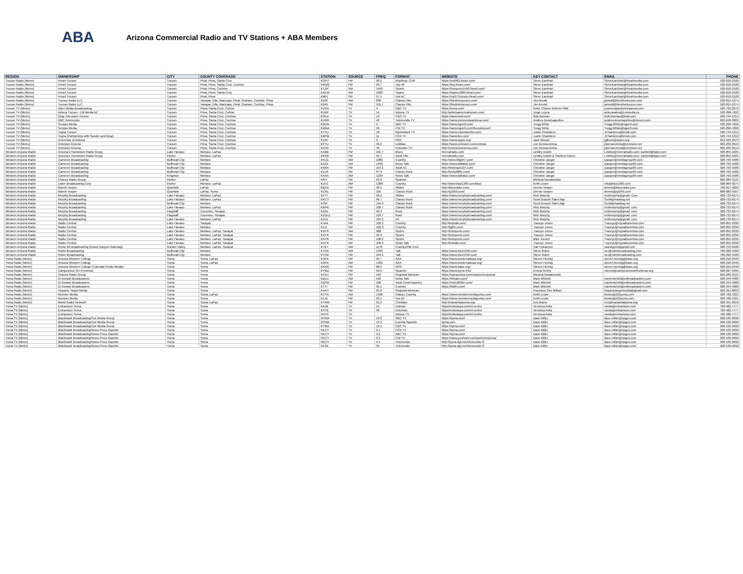ABA
Arizona Commercial Radio and TV Stations + ABA Members
| REGION | OWNERSHIP | CITY | COUNTY COVERAGE | STATION | SOURCE | FREQ | FORMAT | WEBSITE | KEY CONTACT | EMAIL | PHONE |
| --- | --- | --- | --- | --- | --- | --- | --- | --- | --- | --- | --- |
| Tucson Radio (Metro) | iHeart Tucson | Tucson | Pinal, Pima, Santa Cruz | KOHT | FM | 98.3 | Rhythmic CHR | https://hot983.iheart.com/ | Steve Earnhart | SteveEarnhart@iheartmedia.com | 520-618-2100 |
| Tucson Radio (Metro) | iHeart Tucson | Tucson | Pinal, Pima, Santa Cruz, Cochise | KRQQ | FM | 93.7 | Top 40 | https://krq.iheart.com/ | Steve Earnhart | SteveEarnhart@iheartmedia.com | 520-618-2100 |
| Tucson Radio (Metro) | iHeart Tucson | Tucson | Pinal, Pima, Cochise | KTZR | AM | 1450 | Sports | https://foxsports1450.iheart.com/ | Steve Earnhart | SteveEarnhart@iheartmedia.com | 520-618-2100 |
| Tucson Radio (Metro) | iHeart Tucson | Tucson | Pinal, Pima, Santa Cruz | KXEW | AM | 1600 | Tejano | https://tejano1600.iheart.com/ | Steve Earnhart | SteveEarnhart@iheartmedia.com | 520-618-2100 |
| Tucson Radio (Metro) | iHeart Tucson | Tucson | Pinal, Pima | KMIY | FM | 97.1 | Hot AC | https://my971tucson.iheart.com/ | Steve Earnhart | SteveEarnhart@iheartmedia.com | 520-618-2100 |
| Tucson Radio (Metro) | Tucson Radio LLC | Tucson | Yavapai, Gila, Maricopa, Pinal, Graham, Cochise, Pima | KDRI | AM | 830 | Classic Hits | https://thedrivetucson.com/ | Jim Arnold | jarnold@thedrivetucson.com | 520-815-5374 |
| Tucson Radio (Metro) | Tucson Radio LLC | Tucson | Yavapai, Gila, Maricopa, Pinal, Graham, Cochise, Pima | KDRI | FM | 101.7 | Classic Hits | https://thedrivetucson.com/ | Jim Arnold | jarnold@thedrivetucson.com | 520-815-5374 |
| Tucson TV (Metro) | Allen Media Broadcasting | Tucson | Pima, Santa Cruz, Cohise | KVOA | TV | 4 | NBC TV | https://kvoa.com/ | Peter O'Brien (Interim GM) | pobrien@actionnewsnow.com | 520-792-2270 |
| Tucson TV (Metro) | Azteca Tucson - LM Media AZ | Tucson | Pima, Santa Cruz, Cohise | KUDF | TV | 14 | Azteca TV | http://aztecaamericatucson.com/ | Jorge Leyva | aztecasales@Lmmedia.us | 520-398-7922 |
| Tucson TV (Metro) | Gray Television Tucson | Tucson | Pima, Santa Cruz, Cochise | KOLD | TV | 13 | CBS TV | https://www.kold.com/ | Rob Boenau | Rob.Boenau@kold.com | 520-744-1313 |
| Tucson TV (Metro) | NBC Telemundo | Tucson | Pima, Santa Cruz, Cochise | KHRR | TV | 40 | Telemundo TV | https://www.telemundoarizona.com/ | Andrew Deschappelles | andrew.deschapelles@nbcuni.com | 602-648-3900 |
| Tucson TV (Metro) | Scripps Media | Tucson | Pima, Santa Cruz, Cochise | KGUN | TV | 9 | ABC TV | https://www.kgun9.com/ | Tregg White | Tregg.White@kgun9.com | 520-290-7600 |
| Tucson TV (Metro) | Scripps Media | Tucson | Pima, Santa Cruz, Cochise | KWBA | TV | 58 | CW TV | https://www.kgun9.com/thecwtucson/ | Tregg White | Tregg.White@kgun9.com | 520-290-7600 |
| Tucson TV (Metro) | Tegna Tucson | Tucson | Pima, Santa Cruz, Cochise | KTTU | TV | 18 | MyNetwork TV | https://www.mynetworktv.com/ | Justin Chambers | JChambers@kmsb.com | 520-744-1313 |
| Tucson TV (Metro) | Tegna (Partnership with Sander and Gray) | Tucson | Pima, Santa Cruz, Cochise | KMSB | TV | 11 | FOX TV | https://www.fox.com/ | Justin Chambers | JChambers@kmsb.com | 520-744-1313 |
| Tucson TV (Metro) | University of Arizona | Tucson | Pima, Santa Cruz, Cochise | KUAT | TV | 6 | PBS | https://www.azpm.org/ | Jack Gibson | jgibson@azpm.org | 812-423-2973 |
| Tucson TV (Metro) | Univision Arizona | Tucson | Pima, Santa Cruz, Cochise | KFTU | TV | 46.2 | UniMas | https://www.univision.com/unimas | Joe Donnarumma | jdonnarumma@univision.net | 602-233-3519 |
| Tucson TV (Metro) | Univision Arizona | Tucson | Pima, Santa Cruz, Cochise | KUVE | TV | 46 | Univision TV | http://univisionarizona.com/ | Joe Donnarumma | jdonnarumma@univision.net | 602-233-3519 |
| Western Arizona Radio | Arizona's Hometown Radio Group | Lake Havasu | Mohave, LaPaz | KXBB | FM | 101.7 | Blues | riverratradio.com | Lindley Diskin | Lindley@riverratradio.com; sanford@kppv.com | 928-855-5225 |
| Western Arizona Radio | Arizona's Hometown Radio Group | Parker | Mohave, LaPaz | KPKR | FM | 95.7 | Adult Hits | riverratradio.com | Lindley Diskin & Sanford Cohen | Lindley@riverratradio.com; sanford@kppv.com | 928-855-5225 |
| Western Arizona Radio | Cameron Broadcasting | Bullhead City | Mohave | KFLG | AM | 1000 | Country | http://www.kflg947.com/ | Christine Jaeger | cjaeger@mediagroup05.com | 928-763-5586 |
| Western Arizona Radio | Cameron Broadcasting | Bullhead City | Mohave | KZZZ | AM | 1490 | News Talk | https://www.talkatoz.com/ | Christine Jaeger | cjaeger@mediagroup05.com | 928-763-5586 |
| Western Arizona Radio | Cameron Broadcasting | Bullhead City | Mohave | KNKK | FM | 107.1 | Adult AC | http://theknack107.com/ | Christine Jaeger | cjaeger@mediagroup05.com | 928-763-5586 |
| Western Arizona Radio | Cameron Broadcasting | Bullhead City | Mohave | KLUK | FM | 97.9 | Classic Rock | http://lucky98fm.com/ | Christine Jaeger | cjaeger@mediagroup05.com | 928-763-5586 |
| Western Arizona Radio | Cameron Broadcasting | Kingman | Mohave | KAAA | AM | 1230 | News Talk | https://www.talkatoz.com/ | Christine Jaeger | cjaeger@mediagroup05.com | 928-763-5586 |
| Western Arizona Radio | Chavez Radio Group | Parker | LaPaz | KRIT | FM | 93.9 | Spanish | | Micheal Nowakowski | | 602-269-3121 |
| Western Arizona Radio | Learn Broadcasting Corp | Parker | Mohave, LaPaz | KLPZ | AM | 1380 | Country | http://www.klpz1380.com/klpz/ | Keith Learn | info@klpz1380.com | 928-669-9274 |
| Western Arizona Radio | Marvin Vosper | Quartsite | LaPaz | KBUX | FM | 96.5 | Oldies | http://kbuxradio.com/ | Dennis Vosper | dennis@kbuxradio.com | 760-917-4009 |
| Western Arizona Radio | Marvin Vosper | Quartsite | LaPaz, Yuma | KCNL | FM | 105 | Classic Rock | http://q1059.com/ | Dennis Vosper | dennis@q1059.com | 888-683-5507 |
| Western Arizona Radio | Murphy Broadcasting | Lake Havasu | Mohave, LaPaz | KFTT | FM | 96.3 | Oldies | https://www.murphybroadcasting.com/ | Rick Murphy | ricklmurphy@gmail. Com | 928-733-6274 |
| Western Arizona Radio | Murphy Broadcasting | Lake Havasu | Mohave, LaPaz | KRCY | FM | 96.7 | Classic Rock | https://www.murphybroadcasting.com/ | Scott Gosseli Sales Mgr | Scott@maddog.net | 928-733-6274 |
| Western Arizona Radio | Murphy Broadcasting | Bullhead City | Mohave | KISK | FM | 104.9 | Classic Rock | https://www.murphybroadcasting.com/ | Scott Gosseli Sales Mgr | Scott@maddog.net | 928-733-6274 |
| Western Arizona Radio | Murphy Broadcasting | Lake Havasu | Mohave, LaPaz | KRRK | FM | 100.7 | Classic Rock | https://www.murphybroadcasting.com/ | Rick Murphy | ricklmurphy@gmail. com | 928-733-6274 |
| Western Arizona Radio | Murphy Broadcasting | Flagstaff | Coconino, Yavapai | KZGL | FM | 99.3 | Rock | https://www.murphybroadcasting.com/ | Rick Murphy | ricklmurphy@gmail. com | 928-733-6274 |
| Western Arizona Radio | Murphy Broadcasting | Flagstaff | Coconino, Yavapai | KZGL2 | FM | 103.7 | Rock | https://www.murphybroadcasting.com/ | Rick Murphy | ricklmurphy@gmail. com | 928-733-6274 |
| Western Arizona Radio | Murphy Broadcasting | Lake Havasu | Mohave, LaPaz | KZUL | FM | 104.5 | AC | https://www.murphybroadcasting.com/ | Rick Murphy | ricklmurphy@gmail. com | 928-733-6274 |
| Western Arizona Radio | Radio Central | Lake Havasu | Yavapai | KJAA | FM | 102.3 | Country | http://kntrtalk.com/ | Traceye Jones | Traceye@myradiocentral.com | 928-855-9336 |
| Western Arizona Radio | Radio Central | Lake Havasu | Mohave | KJJJ | FM | 102.3 | Country | http://kjjjfm.com/ | Traceye Jones | Traceye@myradiocentral.com | 928-855-9336 |
| Western Arizona Radio | Radio Central | Lake Havasu | Mohave, LaPaz, Yavapai | KNTR | AM | 980 | Sports | http://kntrsports.com/ | Traceye Jones | Traceye@myradiocentral.com | 928-855-9336 |
| Western Arizona Radio | Radio Central | Lake Havasu | Mohave, LaPaz, Yavapai | KNTR | FM | 94.3 | Sports | http://kntrsports.com/ | Traceye Jones | Traceye@myradiocentral.com | 928-855-9336 |
| Western Arizona Radio | Radio Central | Lake Havasu | Mohave, LaPaz, Yavapai | KNTR | FM | 100.5 | Sports | http://kntrsports.com/ | Mike Jensen | Traceye@myradiocentral.com | 928-855-9336 |
| Western Arizona Radio | Radio Central | Lake Havasu | Mohave, LaPaz, Yavapai | KNTR | FM | 106.3 | News Talk | http://kntrtalk.com/ | Traceye Jones | Traceye@myradiocentral.com | 928-855-9336 |
| Western Arizona Radio | Route 66 Broadcasting (Grand Canyon Gateway) | Golden Valley | Mohave, LaPaz, Yavapai | KYET | AM | 1170 | Country/Old Time | | Cari Hokanson | saleskgmn@gmail.com | 928-753-9100 |
| Western Arizona Radio | Rubin Broadcasting | Bullhead City | Mohave | KTOX | AM | 1340 | Talk | https://www.ktox1340.com/ | Steve Rubin | ser@rubinbroadcasting.com | 760-326-4500 |
| Western Arizona Radio | Rubin Broadcasting | Bullhead City | Mohave | KTOX | FM | 104.1 | Talk | https://www.ktox1340.com/ | Steve Rubin | ser@rubinbroadcasting.com | 760-326-4500 |
| Yuma Radio (Metro) | Arizona Western College | Yuma | Yuma, LaPaz | KOFA | FM | 94.7 | AAA | https://www.borderradioaz.org/ | Steven Hennig | steven.hennig@kawc.org | 928-210-2440 |
| Yuma Radio (Metro) | Arizona Western College | Yuma | Yuma, LaPaz | KOFA | AM | 1320 | AAA | https://www.borderradioaz.org/ | Steven Hennig | steven.hennig@kawc.org | 928-210-2440 |
| Yuma Radio (Metro) | Arizona Western College (Colorado Public Media) | Yuma | Yuma | KAWC | FM | 88.9 | NPR | https://www.kawc.org/ | Steven Hennig | steven.hennig@kawc.org | 928-210-2440 |
| Yuma Radio (Metro) | Campesinos Sin Fronteras | Yuma | Yuma | KYMZ | FM | 99.9 | Spanish | https://www.kymz.info/ | Emma Torres | etorres@campesinossinfronteras.org | 928-627-5995 |
| Yuma Radio (Metro) | Chavez Radio Group | Yuma | Yuma | KCEC | FM | 104 | Regional Mexican | https://campesina.com/estaciones/yuma/ | Micheal Nowakowski | | 602-269-3121 |
| Yuma Radio (Metro) | El Dorado Broadcasters | Yuma | Yuma | KBLU | AM | 560 | News Talk | https://kbluam.com/ | Mark Mitchell | markmitchell@edbroadcasters.com | 928-344-4980 |
| Yuma Radio (Metro) | El Dorado Broadcasters | Yuma | Yuma | KQSR | FM | 100 | Adult Contemporary | https://mix1009fm.com/ | Mark Mitchell | markmitchell@edbroadcasters.com | 928-344-4980 |
| Yuma Radio (Metro) | El Dorado Broadcasters | Yuma | Yuma | KTTI | FM | 95.1 | Country | https://kttifm.com/ | Mark Mitchell | markmitchell@edbroadcasters.com | 928-344-4980 |
| Yuma Radio (Metro) | Hispanic Target Media | Yuma | Yuma | KUKY | FM | 95.9 | Regional Mexican | | Francisco San Millam | hispanictargetmedia@gmail.com | 602-314-8003 |
| Yuma Radio (Metro) | Monster Media | Yuma | Yuma, LaPaz | KCYK | AM | 1400 | Classic Country | https://www.monstermediayuma.com/ | Keith Lewis | klewis@z93yuma.com | 928-782-4321 |
| Yuma Radio (Metro) | Monster Media | Yuma | Yuma | KLJZ | FM | 93.1 | Hot AC | https://www.monstermediayuma.com/ | Keith Lewis | klewis@z93yuma.com | 928-782-4321 |
| Yuma Radio (Metro) | World Radio Network | Yuma | Yuma, LaPaz | KYRM | FM | 91.9 | Christian | http://manantialyuma.org/ | Emi Ibarra | emi@manantialyuma.org | 928-341-0919 |
| Yuma TV (Metro) | Entravision Yuma | Yuma | Yuma | KAJB | TV | 54 | Unimas | https//noticiasya.com/el-centro | Veronica Avila | vavila@entravision.com | 760-482-7777 |
| Yuma TV (Metro) | Entravision Yuma | Yuma | Yuma | KVYE | TV | 36 | Univision | https//noticiasya.com/el-centro | Veronica Avila | vavila@entravision.com | 760-482-7777 |
| Yuma TV (Metro) | Entravision Yuma | Yuma | Yuma | NVYE | TV | | Azteca TV | https//noticiasya.com/el-centro | Veronica Avila | vavila@entravision.com | 760-482-7777 |
| Yuma TV (Metro) | Blackhawk Broadcasting/Cox Media Group | Yuma | Yuma | NYMA | TV | 13.2 | NBC TV | https://kyma.com/ | Dave Miller | dave.miller@npgco.com | 928-539-9990 |
| Yuma TV (Metro) | Blackhawk Broadcasting/Cox Media Group | Yuma | Yuma | OYMA | TV | 13.3 | Estrella Spanish | kyma.com | Dave Miller | dave.miller@npgco.com | 928-539-9990 |
| Yuma TV (Metro) | Blackhawk Broadcasting/Cox Media Group | Yuma | Yuma | KYMA | TV | 13.1 | CBS TV | https://kyma.com/ | Dave Miller | dave.miller@npgco.com | 928-539-9990 |
| Yuma TV (Metro) | Blackhawk Broadcasting/News-Press Gazette | Yuma | Yuma | KECY | TV | 9.1 | FOX TV | https://kyma.com/ | Dave Miller | dave.miller@npgco.com | 928-539-9990 |
| Yuma TV (Metro) | Blackhawk Broadcasting/News-Press Gazette | Yuma | Yuma | NECY | TV | 9.2 | ABC TV | https://kyma.com/ | Dave Miller | dave.miller@npgco.com | 928-539-9990 |
| Yuma TV (Metro) | Blackhawk Broadcasting/News-Press Gazette | Yuma | Yuma | OECY | TV | 9.3 | CW TV | https://www.yourcwtv.com/partners/yuma/ | Dave Miller | dave.miller@npgco.com | 928-539-9990 |
| Yuma TV (Metro) | Blackhawk Broadcasting/News-Press Gazette | Yuma | Yuma | OECY | TV | 9.4 | Telemundo | http://kyma.dgt.me/telemundo-3/ | Dave Miller | dave.miller@npgco.com | 928-539-9990 |
| Yuma TV (Metro) | Blackhawk Broadcasting/News-Press Gazette | Yuma | Yuma | KESE | TV | 35 | Telemundo | http://kyma.dgt.me/telemundo-3/ | Dave Miller | dave.miller@npgco.com | 928-539-9990 |